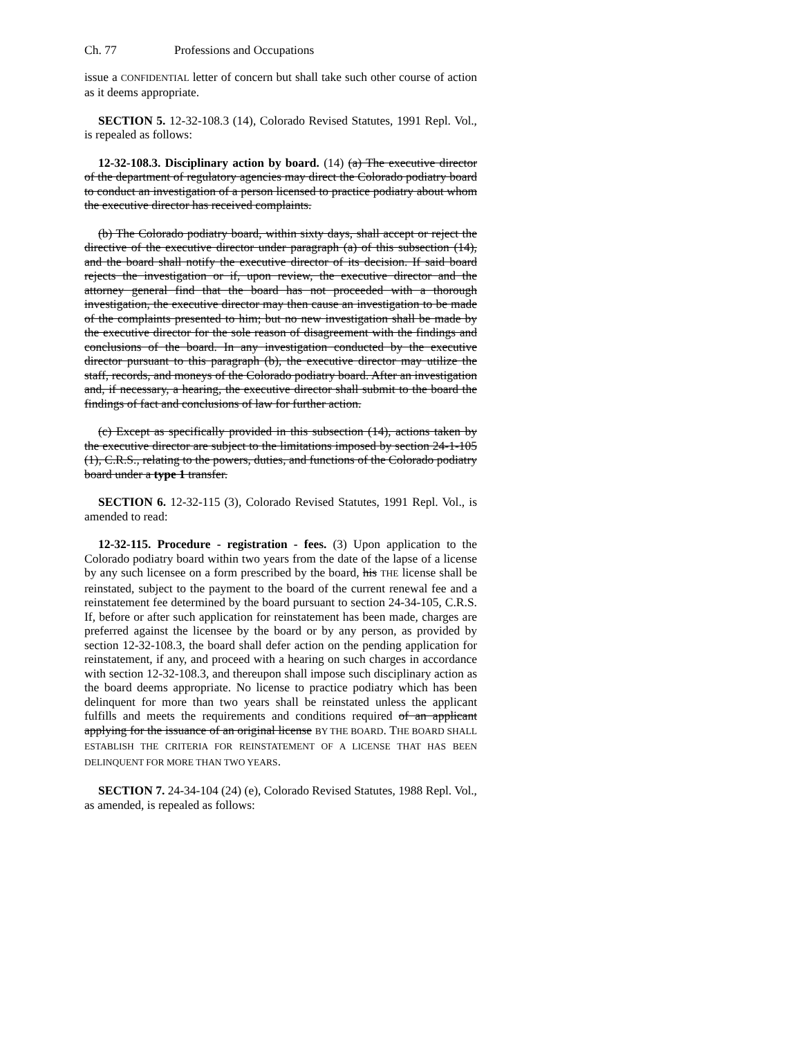Ch. 77 Professions and Occupations
issue a CONFIDENTIAL letter of concern but shall take such other course of action as it deems appropriate.
SECTION 5. 12-32-108.3 (14), Colorado Revised Statutes, 1991 Repl. Vol., is repealed as follows:
12-32-108.3. Disciplinary action by board. (14) (a) The executive director of the department of regulatory agencies may direct the Colorado podiatry board to conduct an investigation of a person licensed to practice podiatry about whom the executive director has received complaints.
(b) The Colorado podiatry board, within sixty days, shall accept or reject the directive of the executive director under paragraph (a) of this subsection (14), and the board shall notify the executive director of its decision. If said board rejects the investigation or if, upon review, the executive director and the attorney general find that the board has not proceeded with a thorough investigation, the executive director may then cause an investigation to be made of the complaints presented to him; but no new investigation shall be made by the executive director for the sole reason of disagreement with the findings and conclusions of the board. In any investigation conducted by the executive director pursuant to this paragraph (b), the executive director may utilize the staff, records, and moneys of the Colorado podiatry board. After an investigation and, if necessary, a hearing, the executive director shall submit to the board the findings of fact and conclusions of law for further action.
(c) Except as specifically provided in this subsection (14), actions taken by the executive director are subject to the limitations imposed by section 24-1-105 (1), C.R.S., relating to the powers, duties, and functions of the Colorado podiatry board under a type 1 transfer.
SECTION 6. 12-32-115 (3), Colorado Revised Statutes, 1991 Repl. Vol., is amended to read:
12-32-115. Procedure - registration - fees. (3) Upon application to the Colorado podiatry board within two years from the date of the lapse of a license by any such licensee on a form prescribed by the board, his THE license shall be reinstated, subject to the payment to the board of the current renewal fee and a reinstatement fee determined by the board pursuant to section 24-34-105, C.R.S. If, before or after such application for reinstatement has been made, charges are preferred against the licensee by the board or by any person, as provided by section 12-32-108.3, the board shall defer action on the pending application for reinstatement, if any, and proceed with a hearing on such charges in accordance with section 12-32-108.3, and thereupon shall impose such disciplinary action as the board deems appropriate. No license to practice podiatry which has been delinquent for more than two years shall be reinstated unless the applicant fulfills and meets the requirements and conditions required of an applicant applying for the issuance of an original license BY THE BOARD. THE BOARD SHALL ESTABLISH THE CRITERIA FOR REINSTATEMENT OF A LICENSE THAT HAS BEEN DELINQUENT FOR MORE THAN TWO YEARS.
SECTION 7. 24-34-104 (24) (e), Colorado Revised Statutes, 1988 Repl. Vol., as amended, is repealed as follows: